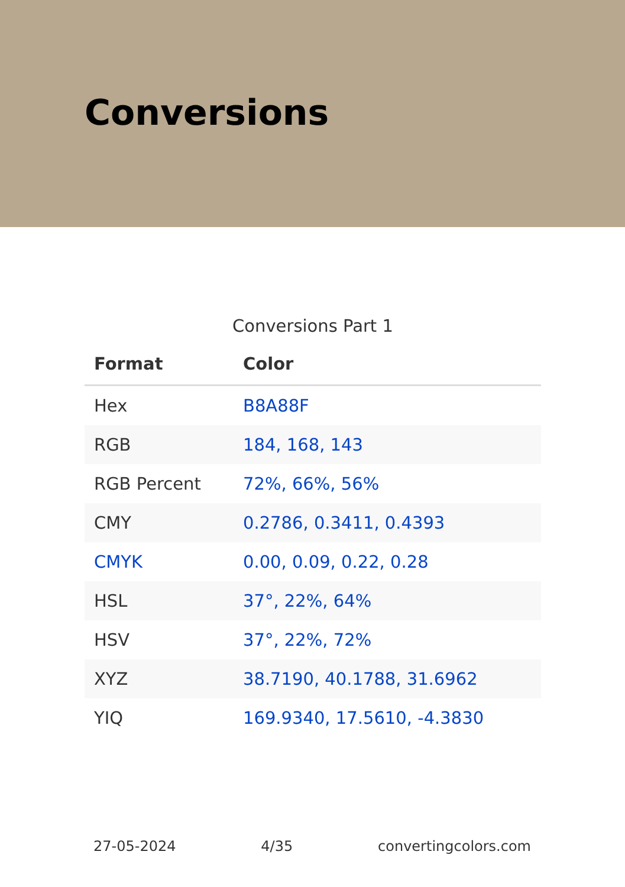Conversions
Conversions Part 1
| Format | Color |
| --- | --- |
| Hex | B8A88F |
| RGB | 184, 168, 143 |
| RGB Percent | 72%, 66%, 56% |
| CMY | 0.2786, 0.3411, 0.4393 |
| CMYK | 0.00, 0.09, 0.22, 0.28 |
| HSL | 37°, 22%, 64% |
| HSV | 37°, 22%, 72% |
| XYZ | 38.7190, 40.1788, 31.6962 |
| YIQ | 169.9340, 17.5610, -4.3830 |
27-05-2024 4/35 convertingcolors.com